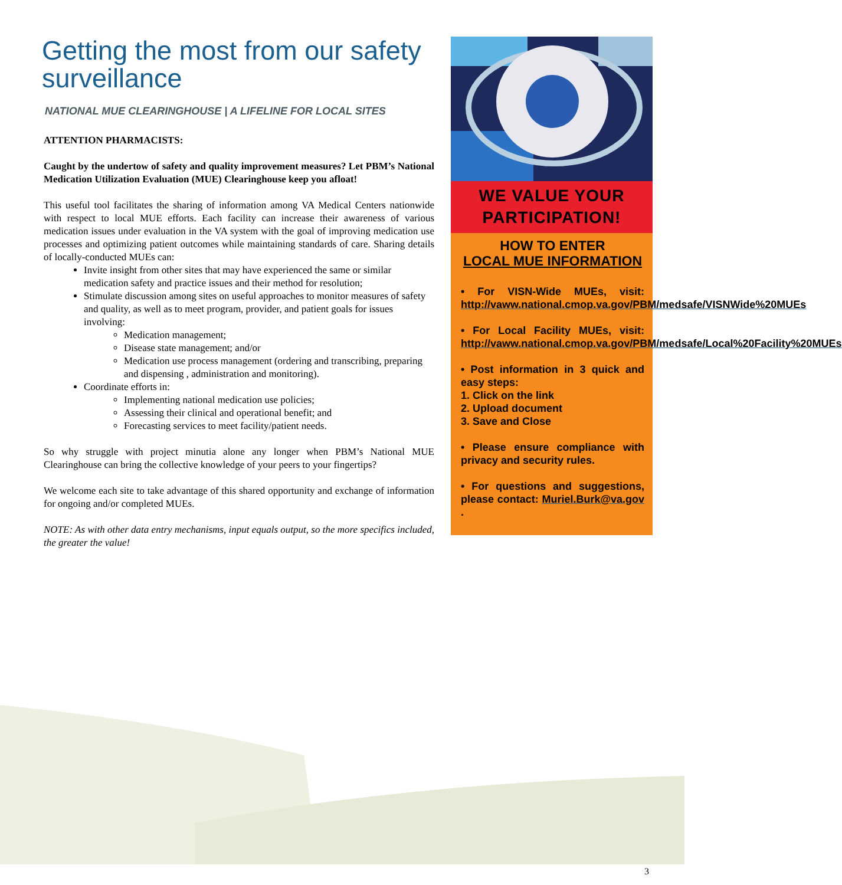Getting the most from our safety surveillance
NATIONAL MUE CLEARINGHOUSE | A LIFELINE FOR LOCAL SITES
ATTENTION PHARMACISTS:
Caught by the undertow of safety and quality improvement measures? Let PBM’s National Medication Utilization Evaluation (MUE) Clearinghouse keep you afloat!
This useful tool facilitates the sharing of information among VA Medical Centers nationwide with respect to local MUE efforts. Each facility can increase their awareness of various medication issues under evaluation in the VA system with the goal of improving medication use processes and optimizing patient outcomes while maintaining standards of care. Sharing details of locally-conducted MUEs can:
Invite insight from other sites that may have experienced the same or similar medication safety and practice issues and their method for resolution;
Stimulate discussion among sites on useful approaches to monitor measures of safety and quality, as well as to meet program, provider, and patient goals for issues involving:
Medication management;
Disease state management; and/or
Medication use process management (ordering and transcribing, preparing and dispensing , administration and monitoring).
Coordinate efforts in:
Implementing national medication use policies;
Assessing their clinical and operational benefit; and
Forecasting services to meet facility/patient needs.
So why struggle with project minutia alone any longer when PBM’s National MUE Clearinghouse can bring the collective knowledge of your peers to your fingertips?
We welcome each site to take advantage of this shared opportunity and exchange of information for ongoing and/or completed MUEs.
NOTE: As with other data entry mechanisms, input equals output, so the more specifics included, the greater the value!
WE VALUE YOUR PARTICIPATION!
HOW TO ENTER
LOCAL MUE INFORMATION
• For VISN-Wide MUEs, visit: http://vaww.national.cmop.va.gov/PBM/medsafe/VISNWide%20MUEs
• For Local Facility MUEs, visit: http://vaww.national.cmop.va.gov/PBM/medsafe/Local%20Facility%20MUEs
• Post information in 3 quick and easy steps:
1. Click on the link
2. Upload document
3. Save and Close
• Please ensure compliance with privacy and security rules.
• For questions and suggestions, please contact: Muriel.Burk@va.gov .
3